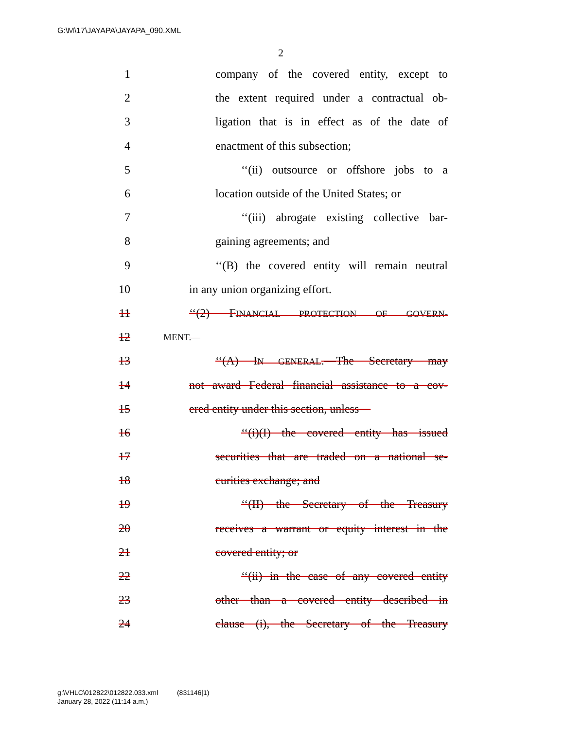G:\M\17\JAYAPA\JAYAPA_090.XML
2
1 company of the covered entity, except to
2 the extent required under a contractual ob-
3 ligation that is in effect as of the date of
4 enactment of this subsection;
5 ‘‘(ii) outsource or offshore jobs to a
6 location outside of the United States; or
7 ‘‘(iii) abrogate existing collective bar-
8 gaining agreements; and
9 ‘‘(B) the covered entity will remain neutral
10 in any union organizing effort.
11 ‘‘(2) FINANCIAL PROTECTION OF GOVERN-
12 MENT.—
13 ‘‘(A) IN GENERAL.—The Secretary may
14 not award Federal financial assistance to a cov-
15 ered entity under this section, unless—
16 ‘‘(i)(I) the covered entity has issued
17 securities that are traded on a national se-
18 curities exchange; and
19 ‘‘(II) the Secretary of the Treasury
20 receives a warrant or equity interest in the
21 covered entity; or
22 ‘‘(ii) in the case of any covered entity
23 other than a covered entity described in
24 clause (i), the Secretary of the Treasury
g:\VHLC\012822\012822.033.xml (831146|1)
January 28, 2022 (11:14 a.m.)